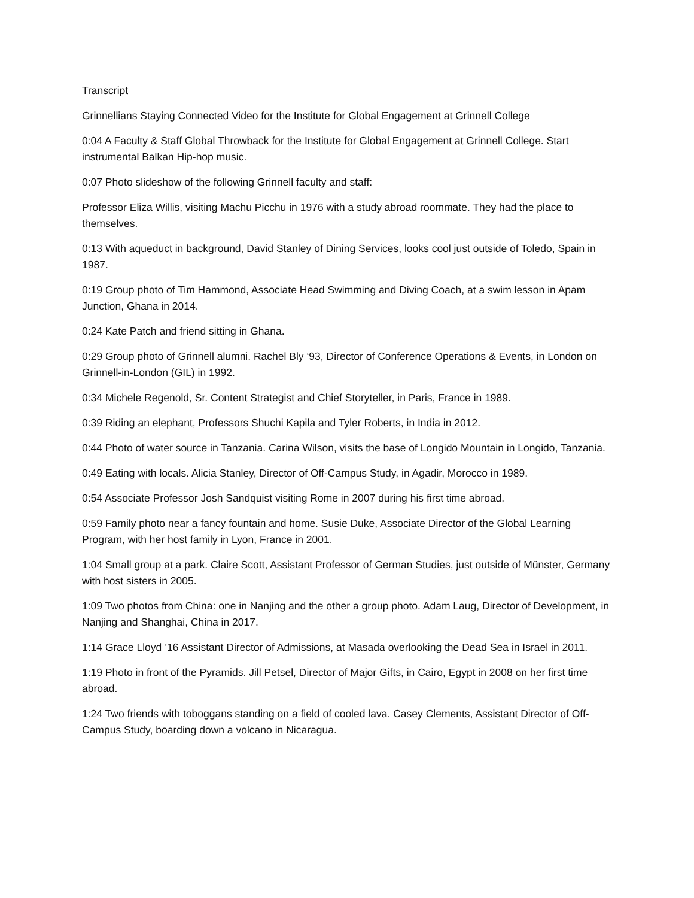Transcript
Grinnellians Staying Connected Video for the Institute for Global Engagement at Grinnell College
0:04 A Faculty & Staff Global Throwback for the Institute for Global Engagement at Grinnell College. Start instrumental Balkan Hip-hop music.
0:07 Photo slideshow of the following Grinnell faculty and staff:
Professor Eliza Willis, visiting Machu Picchu in 1976 with a study abroad roommate. They had the place to themselves.
0:13 With aqueduct in background, David Stanley of Dining Services, looks cool just outside of Toledo, Spain in 1987.
0:19 Group photo of Tim Hammond, Associate Head Swimming and Diving Coach, at a swim lesson in Apam Junction, Ghana in 2014.
0:24 Kate Patch and friend sitting in Ghana.
0:29 Group photo of Grinnell alumni. Rachel Bly ‘93, Director of Conference Operations & Events, in London on Grinnell-in-London (GIL) in 1992.
0:34 Michele Regenold, Sr. Content Strategist and Chief Storyteller, in Paris, France in 1989.
0:39 Riding an elephant, Professors Shuchi Kapila and Tyler Roberts, in India in 2012.
0:44 Photo of water source in Tanzania. Carina Wilson, visits the base of Longido Mountain in Longido, Tanzania.
0:49 Eating with locals. Alicia Stanley, Director of Off-Campus Study, in Agadir, Morocco in 1989.
0:54 Associate Professor Josh Sandquist visiting Rome in 2007 during his first time abroad.
0:59 Family photo near a fancy fountain and home. Susie Duke, Associate Director of the Global Learning Program, with her host family in Lyon, France in 2001.
1:04 Small group at a park. Claire Scott, Assistant Professor of German Studies, just outside of Münster, Germany with host sisters in 2005.
1:09 Two photos from China: one in Nanjing and the other a group photo. Adam Laug, Director of Development, in Nanjing and Shanghai, China in 2017.
1:14 Grace Lloyd ’16 Assistant Director of Admissions, at Masada overlooking the Dead Sea in Israel in 2011.
1:19 Photo in front of the Pyramids. Jill Petsel, Director of Major Gifts, in Cairo, Egypt in 2008 on her first time abroad.
1:24 Two friends with toboggans standing on a field of cooled lava. Casey Clements, Assistant Director of Off-Campus Study, boarding down a volcano in Nicaragua.